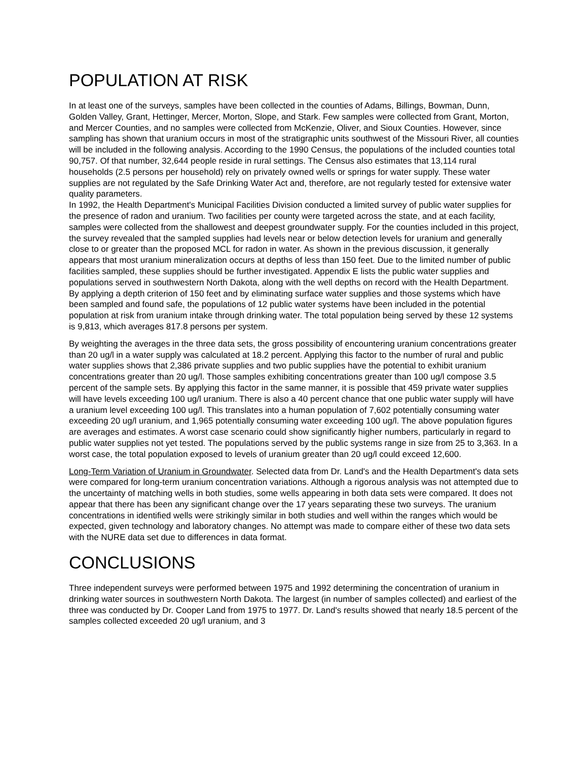POPULATION AT RISK
In at least one of the surveys, samples have been collected in the counties of Adams, Billings, Bowman, Dunn, Golden Valley, Grant, Hettinger, Mercer, Morton, Slope, and Stark. Few samples were collected from Grant, Morton, and Mercer Counties, and no samples were collected from McKenzie, Oliver, and Sioux Counties. However, since sampling has shown that uranium occurs in most of the stratigraphic units southwest of the Missouri River, all counties will be included in the following analysis. According to the 1990 Census, the populations of the included counties total 90,757. Of that number, 32,644 people reside in rural settings. The Census also estimates that 13,114 rural households (2.5 persons per household) rely on privately owned wells or springs for water supply. These water supplies are not regulated by the Safe Drinking Water Act and, therefore, are not regularly tested for extensive water quality parameters.
In 1992, the Health Department's Municipal Facilities Division conducted a limited survey of public water supplies for the presence of radon and uranium. Two facilities per county were targeted across the state, and at each facility, samples were collected from the shallowest and deepest groundwater supply. For the counties included in this project, the survey revealed that the sampled supplies had levels near or below detection levels for uranium and generally close to or greater than the proposed MCL for radon in water. As shown in the previous discussion, it generally appears that most uranium mineralization occurs at depths of less than 150 feet. Due to the limited number of public facilities sampled, these supplies should be further investigated. Appendix E lists the public water supplies and populations served in southwestern North Dakota, along with the well depths on record with the Health Department. By applying a depth criterion of 150 feet and by eliminating surface water supplies and those systems which have been sampled and found safe, the populations of 12 public water systems have been included in the potential population at risk from uranium intake through drinking water. The total population being served by these 12 systems is 9,813, which averages 817.8 persons per system.
By weighting the averages in the three data sets, the gross possibility of encountering uranium concentrations greater than 20 ug/l in a water supply was calculated at 18.2 percent. Applying this factor to the number of rural and public water supplies shows that 2,386 private supplies and two public supplies have the potential to exhibit uranium concentrations greater than 20 ug/l. Those samples exhibiting concentrations greater than 100 ug/l compose 3.5 percent of the sample sets. By applying this factor in the same manner, it is possible that 459 private water supplies will have levels exceeding 100 ug/l uranium. There is also a 40 percent chance that one public water supply will have a uranium level exceeding 100 ug/l. This translates into a human population of 7,602 potentially consuming water exceeding 20 ug/l uranium, and 1,965 potentially consuming water exceeding 100 ug/l. The above population figures are averages and estimates. A worst case scenario could show significantly higher numbers, particularly in regard to public water supplies not yet tested. The populations served by the public systems range in size from 25 to 3,363. In a worst case, the total population exposed to levels of uranium greater than 20 ug/l could exceed 12,600.
Long-Term Variation of Uranium in Groundwater. Selected data from Dr. Land's and the Health Department's data sets were compared for long-term uranium concentration variations. Although a rigorous analysis was not attempted due to the uncertainty of matching wells in both studies, some wells appearing in both data sets were compared. It does not appear that there has been any significant change over the 17 years separating these two surveys. The uranium concentrations in identified wells were strikingly similar in both studies and well within the ranges which would be expected, given technology and laboratory changes. No attempt was made to compare either of these two data sets with the NURE data set due to differences in data format.
CONCLUSIONS
Three independent surveys were performed between 1975 and 1992 determining the concentration of uranium in drinking water sources in southwestern North Dakota. The largest (in number of samples collected) and earliest of the three was conducted by Dr. Cooper Land from 1975 to 1977. Dr. Land's results showed that nearly 18.5 percent of the samples collected exceeded 20 ug/l uranium, and 3